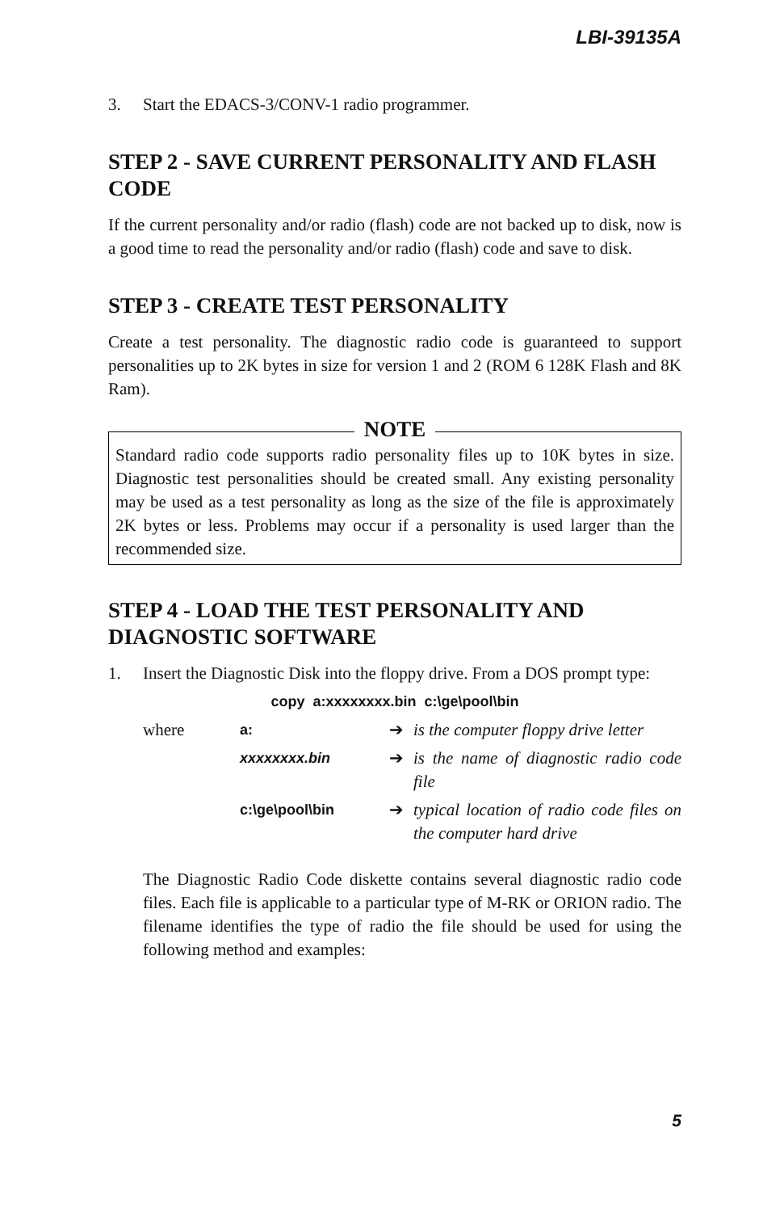LBI-39135A
3. Start the EDACS-3/CONV-1 radio programmer.
STEP 2 - SAVE CURRENT PERSONALITY AND FLASH CODE
If the current personality and/or radio (flash) code are not backed up to disk, now is a good time to read the personality and/or radio (flash) code and save to disk.
STEP 3 - CREATE TEST PERSONALITY
Create a test personality. The diagnostic radio code is guaranteed to support personalities up to 2K bytes in size for version 1 and 2 (ROM 6 128K Flash and 8K Ram).
NOTE
Standard radio code supports radio personality files up to 10K bytes in size. Diagnostic test personalities should be created small. Any existing personality may be used as a test personality as long as the size of the file is approximately 2K bytes or less. Problems may occur if a personality is used larger than the recommended size.
STEP 4 - LOAD THE TEST PERSONALITY AND DIAGNOSTIC SOFTWARE
1. Insert the Diagnostic Disk into the floppy drive. From a DOS prompt type:
copy a:xxxxxxxx.bin c:\ge\pool\bin
| where | a: | ➔ | is the computer floppy drive letter |
| | xxxxxxxx.bin | ➔ | is the name of diagnostic radio code file |
| | c:\ge\pool\bin | ➔ | typical location of radio code files on the computer hard drive |
The Diagnostic Radio Code diskette contains several diagnostic radio code files. Each file is applicable to a particular type of M-RK or ORION radio. The filename identifies the type of radio the file should be used for using the following method and examples:
5